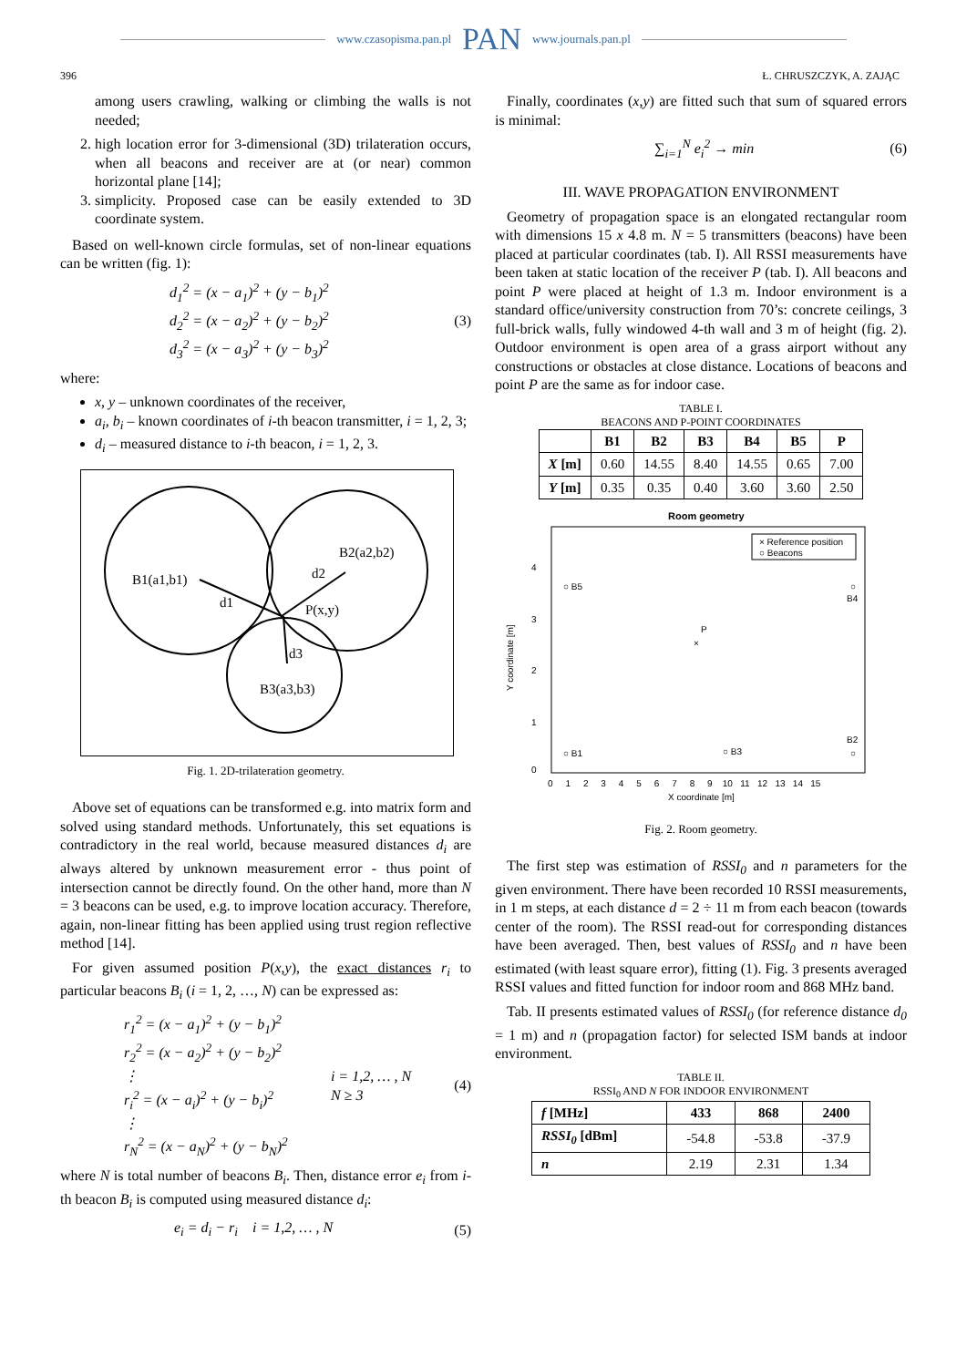www.czasopisma.pan.pl PAN www.journals.pan.pl
396 Ł. CHRUSZCZYK, A. ZAJĄC
among users crawling, walking or climbing the walls is not needed;
2. high location error for 3-dimensional (3D) trilateration occurs, when all beacons and receiver are at (or near) common horizontal plane [14];
3. simplicity. Proposed case can be easily extended to 3D coordinate system.
Based on well-known circle formulas, set of non-linear equations can be written (fig. 1):
d<sub>1</sub><sup>2</sup> = (x − a<sub>1</sub>)<sup>2</sup> + (y − b<sub>1</sub>)<sup>2</sup>
d<sub>2</sub><sup>2</sup> = (x − a<sub>2</sub>)<sup>2</sup> + (y − b<sub>2</sub>)<sup>2</sup>
d<sub>3</sub><sup>2</sup> = (x − a<sub>3</sub>)<sup>2</sup> + (y − b<sub>3</sub>)<sup>2</sup> (3)
where:
x, y – unknown coordinates of the receiver,
a<sub>i</sub>, b<sub>i</sub> – known coordinates of i-th beacon transmitter, i = 1, 2, 3;
d<sub>i</sub> – measured distance to i-th beacon, i = 1, 2, 3.
B1(a1,b1)
d1
B2(a2,b2)
d2
P(x,y)
d3
B3(a3,b3)
Fig. 1. 2D-trilateration geometry.
Above set of equations can be transformed e.g. into matrix form and solved using standard methods. Unfortunately, this set equations is contradictory in the real world, because measured distances d<sub>i</sub> are always altered by unknown measurement error - thus point of intersection cannot be directly found. On the other hand, more than N = 3 beacons can be used, e.g. to improve location accuracy. Therefore, again, non-linear fitting has been applied using trust region reflective method [14].
For given assumed position P(x,y), the exact distances r<sub>i</sub> to particular beacons B<sub>i</sub> (i = 1, 2, …, N) can be expressed as:
r<sub>1</sub><sup>2</sup> = (x − a<sub>1</sub>)<sup>2</sup> + (y − b<sub>1</sub>)<sup>2</sup>
r<sub>2</sub><sup>2</sup> = (x − a<sub>2</sub>)<sup>2</sup> + (y − b<sub>2</sub>)<sup>2</sup>
⋮
r<sub>i</sub><sup>2</sup> = (x − a<sub>i</sub>)<sup>2</sup> + (y − b<sub>i</sub>)<sup>2</sup>
⋮
r<sub>N</sub><sup>2</sup> = (x − a<sub>N</sub>)<sup>2</sup> + (y − b<sub>N</sub>)<sup>2</sup> i = 1,2, … , N
N ≥ 3 (4)
where N is total number of beacons B<sub>i</sub>. Then, distance error e<sub>i</sub> from i-th beacon B<sub>i</sub> is computed using measured distance d<sub>i</sub>:
e<sub>i</sub> = d<sub>i</sub> − r<sub>i</sub> i = 1,2, … , N (5)
Finally, coordinates (x,y) are fitted such that sum of squared errors is minimal:
∑<sub>i=1</sub><sup>N</sup> e<sub>i</sub><sup>2</sup> → min (6)
III. WAVE PROPAGATION ENVIRONMENT
Geometry of propagation space is an elongated rectangular room with dimensions 15 x 4.8 m. N = 5 transmitters (beacons) have been placed at particular coordinates (tab. I). All RSSI measurements have been taken at static location of the receiver P (tab. I). All beacons and point P were placed at height of 1.3 m. Indoor environment is a standard office/university construction from 70’s: concrete ceilings, 3 full-brick walls, fully windowed 4-th wall and 3 m of height (fig. 2). Outdoor environment is open area of a grass airport without any constructions or obstacles at close distance. Locations of beacons and point P are the same as for indoor case.
TABLE I.
BEACONS AND P-POINT COORDINATES
| | B1 | B2 | B3 | B4 | B5 | P |
| --- | --- | --- | --- | --- | --- | --- |
| X [m] | 0.60 | 14.55 | 8.40 | 14.55 | 0.65 | 7.00 |
| Y [m] | 0.35 | 0.35 | 0.40 | 3.60 | 3.60 | 2.50 |
Room geometry
0
1
2
3
4
0 1 2 3 4 5 6 7 8 9 10 11 12 13 14 15
X coordinate [m]
Y coordinate [m]
× Reference position
○ Beacons
○ B5
○
B4
P
×
B2
○
○ B1
○ B3
Fig. 2. Room geometry.
The first step was estimation of RSSI<sub>0</sub> and n parameters for the given environment. There have been recorded 10 RSSI measurements, in 1 m steps, at each distance d = 2 ÷ 11 m from each beacon (towards center of the room). The RSSI read-out for corresponding distances have been averaged. Then, best values of RSSI<sub>0</sub> and n have been estimated (with least square error), fitting (1). Fig. 3 presents averaged RSSI values and fitted function for indoor room and 868 MHz band.
Tab. II presents estimated values of RSSI<sub>0</sub> (for reference distance d<sub>0</sub> = 1 m) and n (propagation factor) for selected ISM bands at indoor environment.
TABLE II.
RSSI<sub>0</sub> AND N FOR INDOOR ENVIRONMENT
| f [MHz] | 433 | 868 | 2400 |
| --- | --- | --- | --- |
| RSSI<sub>0</sub> [dBm] | -54.8 | -53.8 | -37.9 |
| n | 2.19 | 2.31 | 1.34 |